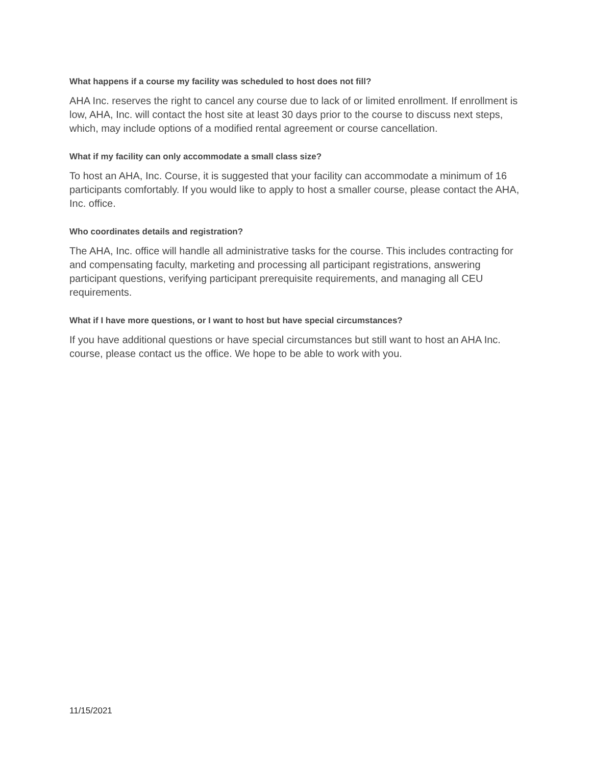What happens if a course my facility was scheduled to host does not fill?
AHA Inc. reserves the right to cancel any course due to lack of or limited enrollment. If enrollment is low, AHA, Inc. will contact the host site at least 30 days prior to the course to discuss next steps, which, may include options of a modified rental agreement or course cancellation.
What if my facility can only accommodate a small class size?
To host an AHA, Inc. Course, it is suggested that your facility can accommodate a minimum of 16 participants comfortably. If you would like to apply to host a smaller course, please contact the AHA, Inc. office.
Who coordinates details and registration?
The AHA, Inc. office will handle all administrative tasks for the course. This includes contracting for and compensating faculty, marketing and processing all participant registrations, answering participant questions, verifying participant prerequisite requirements, and managing all CEU requirements.
What if I have more questions, or I want to host but have special circumstances?
If you have additional questions or have special circumstances but still want to host an AHA Inc. course, please contact us the office. We hope to be able to work with you.
11/15/2021